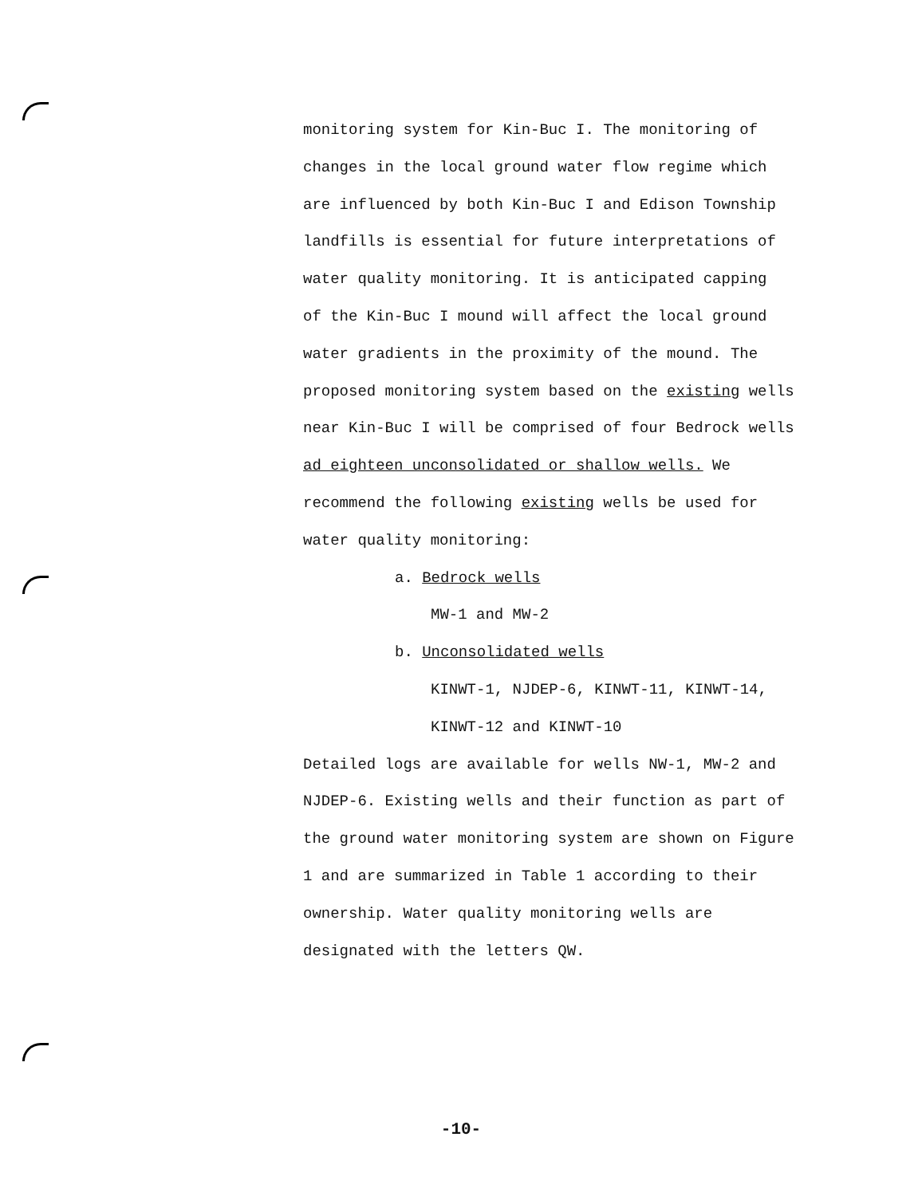monitoring system for Kin-Buc I. The monitoring of
changes in the local ground water flow regime which
are influenced by both Kin-Buc I and Edison Township
landfills is essential for future interpretations of
water quality monitoring. It is anticipated capping
of the Kin-Buc I mound will affect the local ground
water gradients in the proximity of the mound. The
proposed monitoring system based on the existing wells
near Kin-Buc I will be comprised of four Bedrock wells
ad eighteen unconsolidated or shallow wells. We
recommend the following existing wells be used for
water quality monitoring:
a. Bedrock wells
MW-1 and MW-2
b. Unconsolidated wells
KINWT-1, NJDEP-6, KINWT-11, KINWT-14,
KINWT-12 and KINWT-10
Detailed logs are available for wells NW-1, MW-2 and
NJDEP-6. Existing wells and their function as part of
the ground water monitoring system are shown on Figure
1 and are summarized in Table 1 according to their
ownership. Water quality monitoring wells are
designated with the letters QW.
-10-